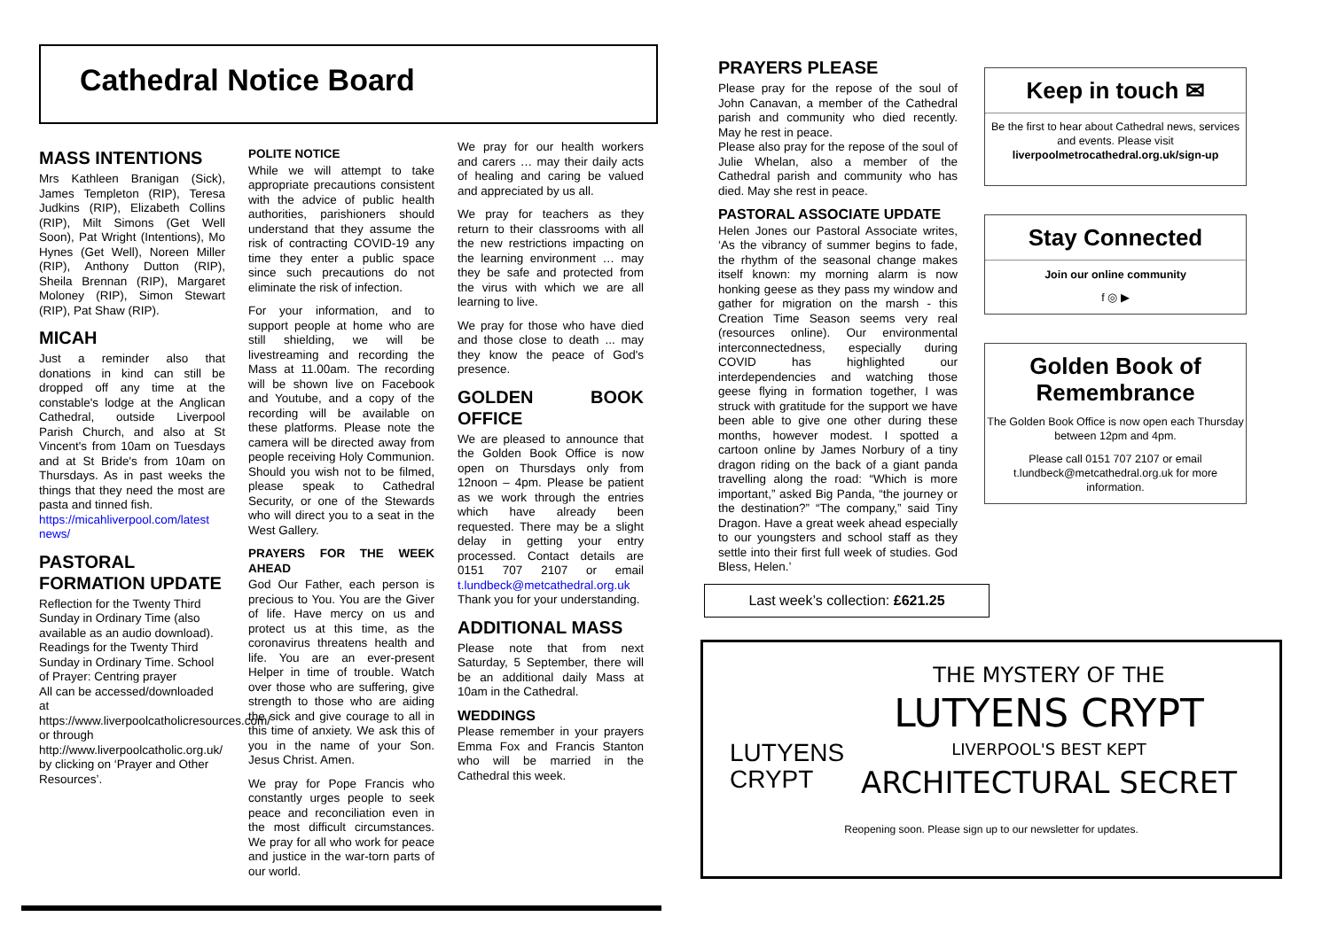Cathedral Notice Board
MASS INTENTIONS
Mrs Kathleen Branigan (Sick), James Templeton (RIP), Teresa Judkins (RIP), Elizabeth Collins (RIP), Milt Simons (Get Well Soon), Pat Wright (Intentions), Mo Hynes (Get Well), Noreen Miller (RIP), Anthony Dutton (RIP), Sheila Brennan (RIP), Margaret Moloney (RIP), Simon Stewart (RIP), Pat Shaw (RIP).
MICAH
Just a reminder also that donations in kind can still be dropped off any time at the constable's lodge at the Anglican Cathedral, outside Liverpool Parish Church, and also at St Vincent's from 10am on Tuesdays and at St Bride's from 10am on Thursdays. As in past weeks the things that they need the most are pasta and tinned fish.
https://micahliverpool.com/latest news/
PASTORAL FORMATION UPDATE
Reflection for the Twenty Third Sunday in Ordinary Time (also available as an audio download). Readings for the Twenty Third Sunday in Ordinary Time. School of Prayer: Centring prayer
All can be accessed/downloaded at
https://www.liverpoolcatholicresources.com/ or through http://www.liverpoolcatholic.org.uk/ by clicking on ‘Prayer and Other Resources’.
POLITE NOTICE
While we will attempt to take appropriate precautions consistent with the advice of public health authorities, parishioners should understand that they assume the risk of contracting COVID-19 any time they enter a public space since such precautions do not eliminate the risk of infection.
For your information, and to support people at home who are still shielding, we will be livestreaming and recording the Mass at 11.00am. The recording will be shown live on Facebook and Youtube, and a copy of the recording will be available on these platforms. Please note the camera will be directed away from people receiving Holy Communion. Should you wish not to be filmed, please speak to Cathedral Security, or one of the Stewards who will direct you to a seat in the West Gallery.
PRAYERS FOR THE WEEK AHEAD
God Our Father, each person is precious to You. You are the Giver of life. Have mercy on us and protect us at this time, as the coronavirus threatens health and life. You are an ever-present Helper in time of trouble. Watch over those who are suffering, give strength to those who are aiding the sick and give courage to all in this time of anxiety. We ask this of you in the name of your Son. Jesus Christ. Amen.
We pray for Pope Francis who constantly urges people to seek peace and reconciliation even in the most difficult circumstances. We pray for all who work for peace and justice in the war-torn parts of our world.
We pray for our health workers and carers … may their daily acts of healing and caring be valued and appreciated by us all.
We pray for teachers as they return to their classrooms with all the new restrictions impacting on the learning environment … may they be safe and protected from the virus with which we are all learning to live.
We pray for those who have died and those close to death ... may they know the peace of God's presence.
GOLDEN BOOK OFFICE
We are pleased to announce that the Golden Book Office is now open on Thursdays only from 12noon – 4pm. Please be patient as we work through the entries which have already been requested. There may be a slight delay in getting your entry processed. Contact details are 0151 707 2107 or email t.lundbeck@metcathedral.org.uk Thank you for your understanding.
ADDITIONAL MASS
Please note that from next Saturday, 5 September, there will be an additional daily Mass at 10am in the Cathedral.
WEDDINGS
Please remember in your prayers Emma Fox and Francis Stanton who will be married in the Cathedral this week.
PRAYERS PLEASE
Please pray for the repose of the soul of John Canavan, a member of the Cathedral parish and community who died recently. May he rest in peace.
Please also pray for the repose of the soul of Julie Whelan, also a member of the Cathedral parish and community who has died. May she rest in peace.
PASTORAL ASSOCIATE UPDATE
Helen Jones our Pastoral Associate writes, ‘As the vibrancy of summer begins to fade, the rhythm of the seasonal change makes itself known: my morning alarm is now honking geese as they pass my window and gather for migration on the marsh - this Creation Time Season seems very real (resources online). Our environmental interconnectedness, especially during COVID has highlighted our interdependencies and watching those geese flying in formation together, I was struck with gratitude for the support we have been able to give one other during these months, however modest. I spotted a cartoon online by James Norbury of a tiny dragon riding on the back of a giant panda travelling along the road: “Which is more important,” asked Big Panda, “the journey or the destination?” “The company,” said Tiny Dragon. Have a great week ahead especially to our youngsters and school staff as they settle into their first full week of studies. God Bless, Helen.’
Last week’s collection: £621.25
Keep in touch ✉
Be the first to hear about Cathedral news, services and events. Please visit liverpoolmetrocathedral.org.uk/sign-up
Stay Connected
Join our online community
f ◎ ▶
Golden Book of Remembrance
The Golden Book Office is now open each Thursday between 12pm and 4pm.
Please call 0151 707 2107 or email t.lundbeck@metcathedral.org.uk for more information.
LUTYENS CRYPT
THE MYSTERY OF THE
LUTYENS CRYPT
LIVERPOOL'S BEST KEPT
ARCHITECTURAL SECRET
Reopening soon. Please sign up to our newsletter for updates.